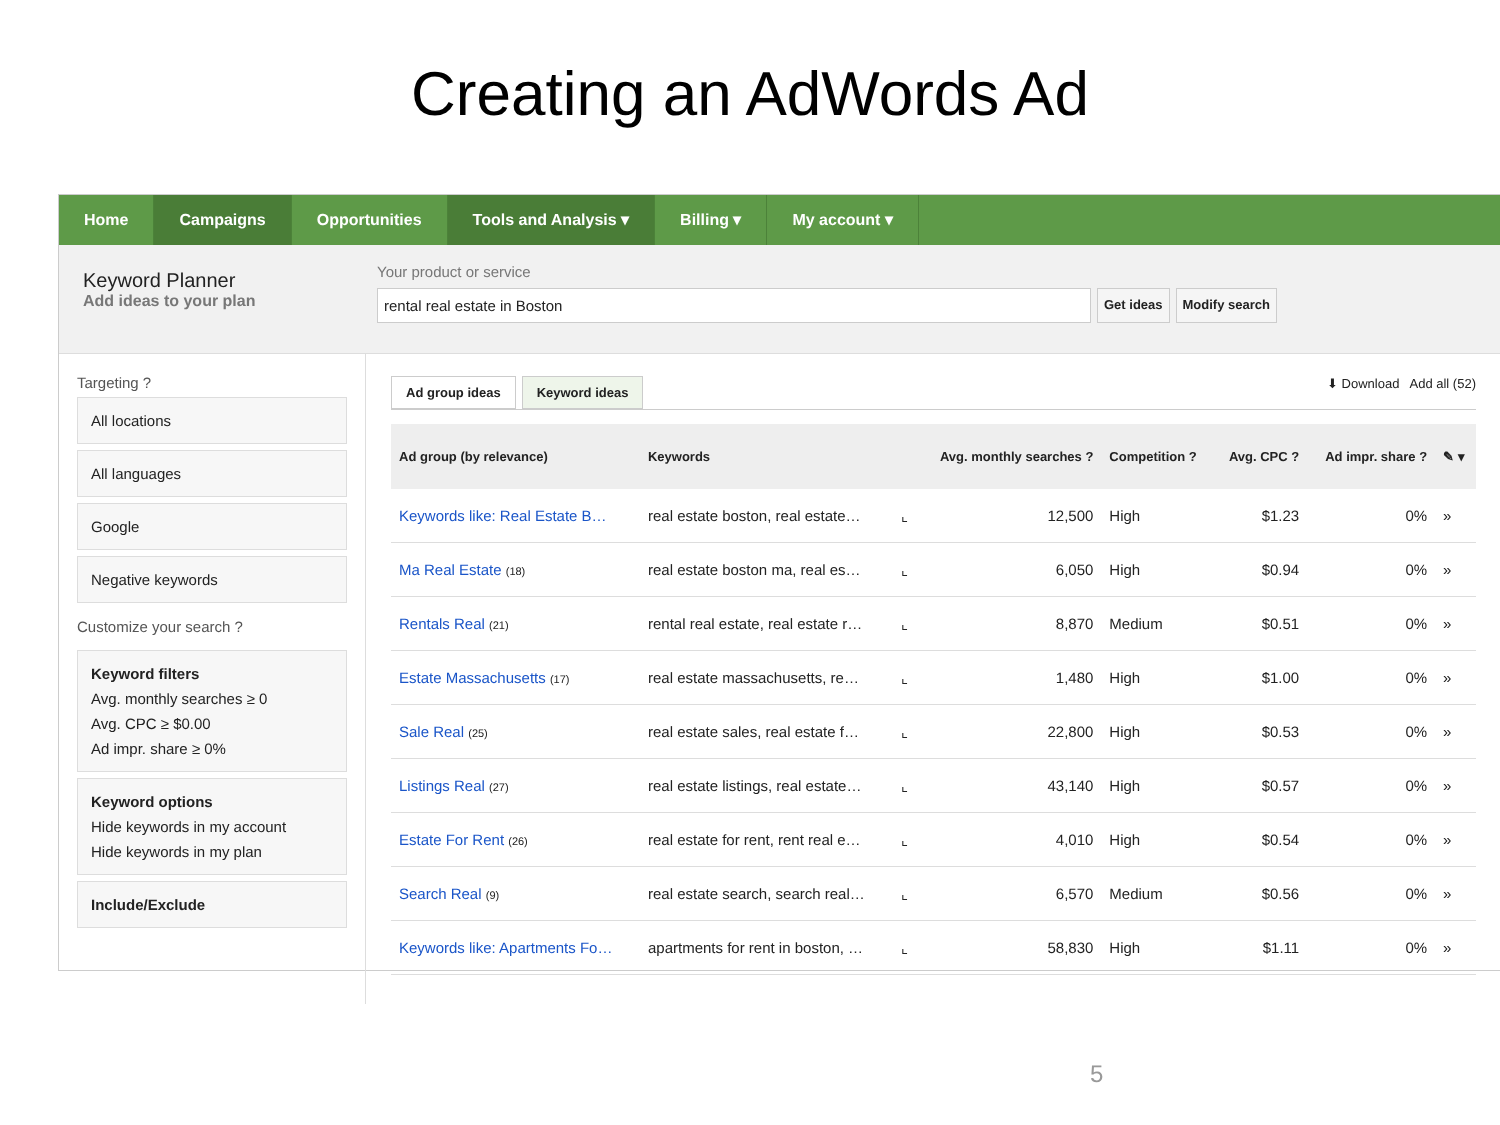Creating an AdWords Ad
Home Campaigns Opportunities Tools and Analysis ▾ Billing ▾ My account ▾
Keyword Planner
Add ideas to your plan
Your product or service
rental real estate in Boston
Get ideas Modify search
Targeting ?
All locations
All languages
Google
Negative keywords
Customize your search ?
Keyword filters
Avg. monthly searches ≥ 0
Avg. CPC ≥ $0.00
Ad impr. share ≥ 0%
Keyword options
Hide keywords in my account
Hide keywords in my plan
Include/Exclude
Ad group ideas Keyword ideas
⬇ Download Add all (52)
| Ad group (by relevance) | Keywords | | Avg. monthly searches ? | Competition ? | Avg. CPC ? | Ad impr. share ? | ✎ ▾ |
| --- | --- | --- | --- | --- | --- | --- | --- |
| Keywords like: Real Estate B… | real estate boston, real estate… | ⌞ | 12,500 | High | $1.23 | 0% | » |
| Ma Real Estate (18) | real estate boston ma, real es… | ⌞ | 6,050 | High | $0.94 | 0% | » |
| Rentals Real (21) | rental real estate, real estate r… | ⌞ | 8,870 | Medium | $0.51 | 0% | » |
| Estate Massachusetts (17) | real estate massachusetts, re… | ⌞ | 1,480 | High | $1.00 | 0% | » |
| Sale Real (25) | real estate sales, real estate f… | ⌞ | 22,800 | High | $0.53 | 0% | » |
| Listings Real (27) | real estate listings, real estate… | ⌞ | 43,140 | High | $0.57 | 0% | » |
| Estate For Rent (26) | real estate for rent, rent real e… | ⌞ | 4,010 | High | $0.54 | 0% | » |
| Search Real (9) | real estate search, search real… | ⌞ | 6,570 | Medium | $0.56 | 0% | » |
| Keywords like: Apartments Fo… | apartments for rent in boston, … | ⌞ | 58,830 | High | $1.11 | 0% | » |
5